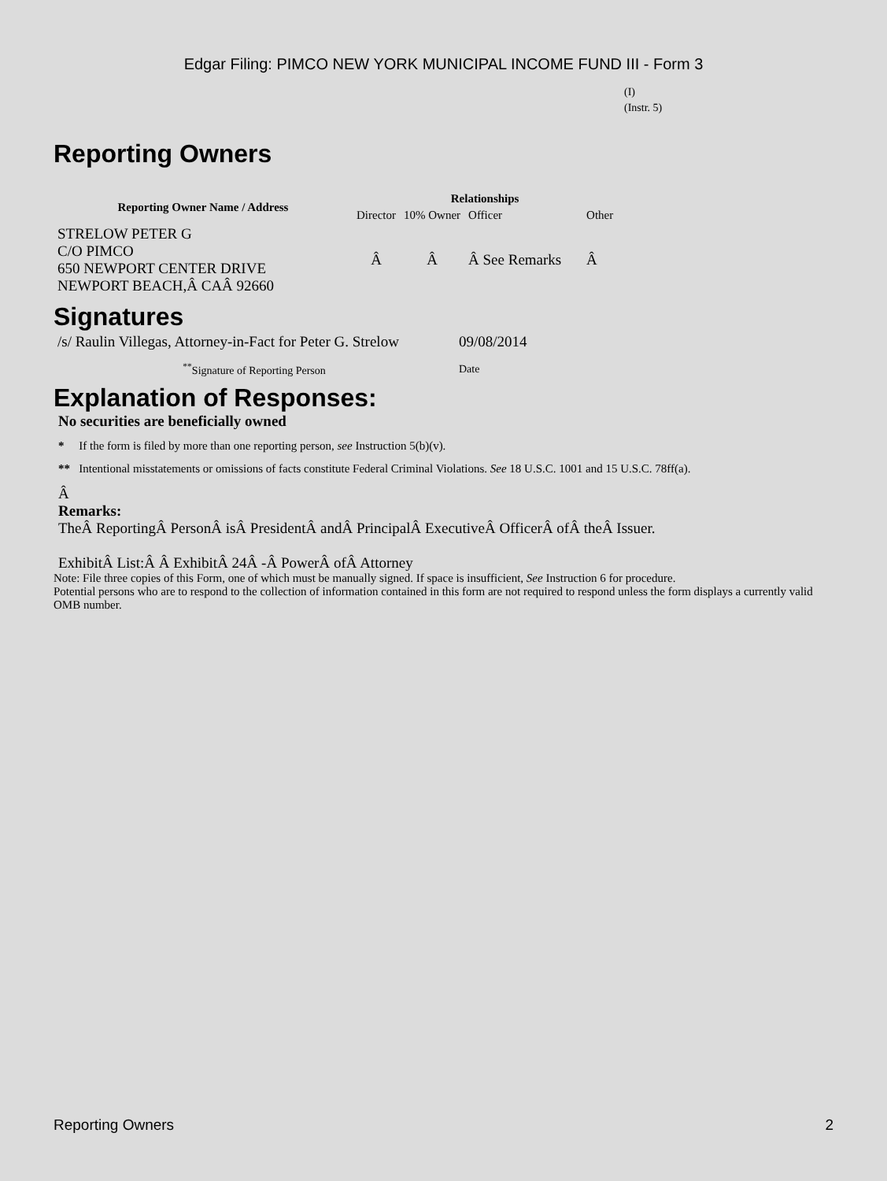Edgar Filing: PIMCO NEW YORK MUNICIPAL INCOME FUND III - Form 3
(I)
(Instr. 5)
Reporting Owners
| Reporting Owner Name / Address | Relationships | | | |
| --- | --- | --- | --- | --- |
| | Director | 10% Owner | Officer | Other |
| STRELOW PETER G C/O PIMCO 650 NEWPORT CENTER DRIVE NEWPORT BEACH,Â CAÂ 92660 | Â | Â | Â See Remarks | Â |
Signatures
| /s/ Raulin Villegas, Attorney-in-Fact for Peter G. Strelow | 09/08/2014 |
| <sup>**</sup> Signature of Reporting Person | Date |
Explanation of Responses:
No securities are beneficially owned
* If the form is filed by more than one reporting person, see Instruction 5(b)(v).
** Intentional misstatements or omissions of facts constitute Federal Criminal Violations. See 18 U.S.C. 1001 and 15 U.S.C. 78ff(a).
Â
Remarks:
TheÂ ReportingÂ PersonÂ isÂ PresidentÂ andÂ PrincipalÂ ExecutiveÂ OfficerÂ ofÂ theÂ Issuer.
ExhibitÂ List:Â Â ExhibitÂ 24Â -Â PowerÂ ofÂ Attorney
Note: File three copies of this Form, one of which must be manually signed. If space is insufficient, See Instruction 6 for procedure.
Potential persons who are to respond to the collection of information contained in this form are not required to respond unless the form displays a currently valid OMB number.
Reporting Owners 2